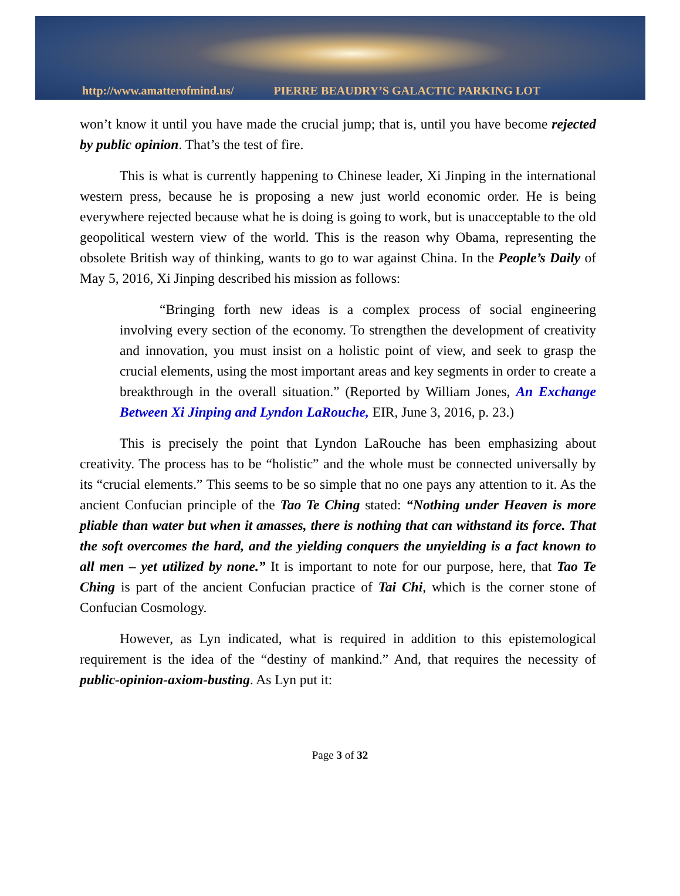http://www.amatterofmind.us/ PIERRE BEAUDRY’S GALACTIC PARKING LOT
won’t know it until you have made the crucial jump; that is, until you have become rejected by public opinion. That’s the test of fire.
This is what is currently happening to Chinese leader, Xi Jinping in the international western press, because he is proposing a new just world economic order. He is being everywhere rejected because what he is doing is going to work, but is unacceptable to the old geopolitical western view of the world. This is the reason why Obama, representing the obsolete British way of thinking, wants to go to war against China. In the People’s Daily of May 5, 2016, Xi Jinping described his mission as follows:
“Bringing forth new ideas is a complex process of social engineering involving every section of the economy. To strengthen the development of creativity and innovation, you must insist on a holistic point of view, and seek to grasp the crucial elements, using the most important areas and key segments in order to create a breakthrough in the overall situation.” (Reported by William Jones, An Exchange Between Xi Jinping and Lyndon LaRouche, EIR, June 3, 2016, p. 23.)
This is precisely the point that Lyndon LaRouche has been emphasizing about creativity. The process has to be “holistic” and the whole must be connected universally by its “crucial elements.” This seems to be so simple that no one pays any attention to it. As the ancient Confucian principle of the Tao Te Ching stated: “Nothing under Heaven is more pliable than water but when it amasses, there is nothing that can withstand its force. That the soft overcomes the hard, and the yielding conquers the unyielding is a fact known to all men – yet utilized by none.” It is important to note for our purpose, here, that Tao Te Ching is part of the ancient Confucian practice of Tai Chi, which is the corner stone of Confucian Cosmology.
However, as Lyn indicated, what is required in addition to this epistemological requirement is the idea of the “destiny of mankind.” And, that requires the necessity of public-opinion-axiom-busting. As Lyn put it:
Page 3 of 32